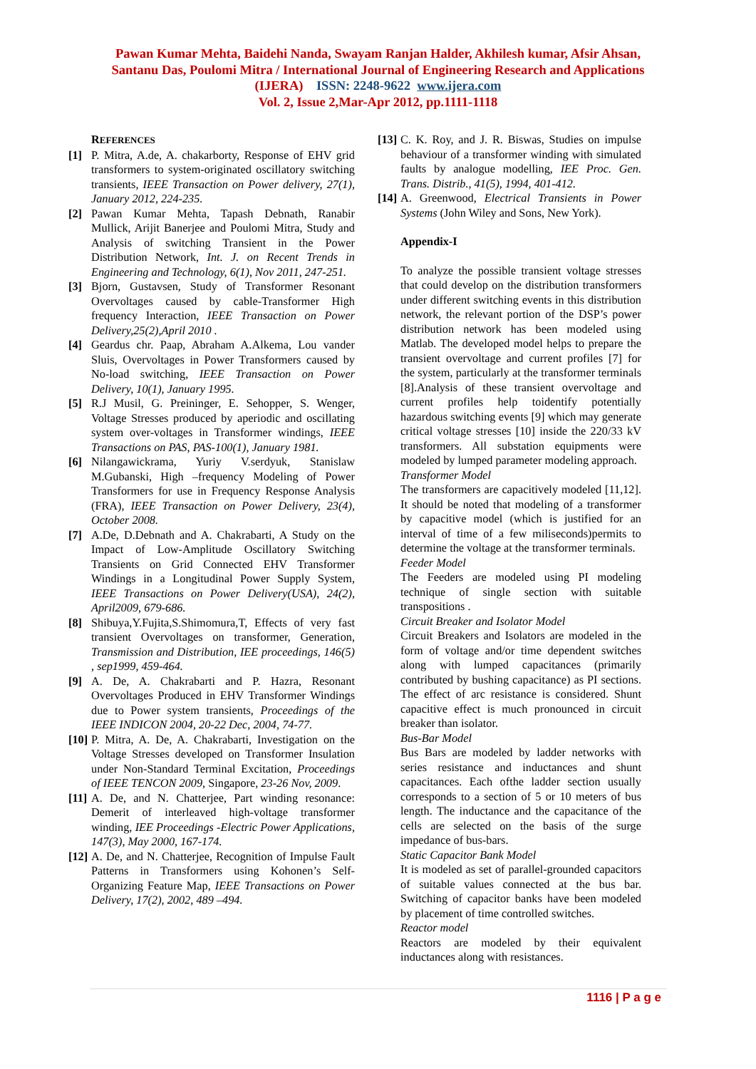Pawan Kumar Mehta, Baidehi Nanda, Swayam Ranjan Halder, Akhilesh kumar, Afsir Ahsan,
Santanu Das, Poulomi Mitra / International Journal of Engineering Research and Applications
(IJERA) ISSN: 2248-9622 www.ijera.com
Vol. 2, Issue 2,Mar-Apr 2012, pp.1111-1118
REFERENCES
[1] P. Mitra, A.de, A. chakarborty, Response of EHV grid transformers to system-originated oscillatory switching transients, IEEE Transaction on Power delivery, 27(1), January 2012, 224-235.
[2] Pawan Kumar Mehta, Tapash Debnath, Ranabir Mullick, Arijit Banerjee and Poulomi Mitra, Study and Analysis of switching Transient in the Power Distribution Network, Int. J. on Recent Trends in Engineering and Technology, 6(1), Nov 2011, 247-251.
[3] Bjorn, Gustavsen, Study of Transformer Resonant Overvoltages caused by cable-Transformer High frequency Interaction, IEEE Transaction on Power Delivery,25(2),April 2010 .
[4] Geardus chr. Paap, Abraham A.Alkema, Lou vander Sluis, Overvoltages in Power Transformers caused by No-load switching, IEEE Transaction on Power Delivery, 10(1), January 1995.
[5] R.J Musil, G. Preininger, E. Sehopper, S. Wenger, Voltage Stresses produced by aperiodic and oscillating system over-voltages in Transformer windings, IEEE Transactions on PAS, PAS-100(1), January 1981.
[6] Nilangawickrama, Yuriy V.serdyuk, Stanislaw M.Gubanski, High –frequency Modeling of Power Transformers for use in Frequency Response Analysis (FRA), IEEE Transaction on Power Delivery, 23(4), October 2008.
[7] A.De, D.Debnath and A. Chakrabarti, A Study on the Impact of Low-Amplitude Oscillatory Switching Transients on Grid Connected EHV Transformer Windings in a Longitudinal Power Supply System, IEEE Transactions on Power Delivery(USA), 24(2), April2009, 679-686.
[8] Shibuya,Y.Fujita,S.Shimomura,T, Effects of very fast transient Overvoltages on transformer, Generation, Transmission and Distribution, IEE proceedings, 146(5) , sep1999, 459-464.
[9] A. De, A. Chakrabarti and P. Hazra, Resonant Overvoltages Produced in EHV Transformer Windings due to Power system transients, Proceedings of the IEEE INDICON 2004, 20-22 Dec, 2004, 74-77.
[10] P. Mitra, A. De, A. Chakrabarti, Investigation on the Voltage Stresses developed on Transformer Insulation under Non-Standard Terminal Excitation, Proceedings of IEEE TENCON 2009, Singapore, 23-26 Nov, 2009.
[11] A. De, and N. Chatterjee, Part winding resonance: Demerit of interleaved high-voltage transformer winding, IEE Proceedings -Electric Power Applications, 147(3), May 2000, 167-174.
[12] A. De, and N. Chatterjee, Recognition of Impulse Fault Patterns in Transformers using Kohonen’s Self- Organizing Feature Map, IEEE Transactions on Power Delivery, 17(2), 2002, 489 –494.
[13] C. K. Roy, and J. R. Biswas, Studies on impulse behaviour of a transformer winding with simulated faults by analogue modelling, IEE Proc. Gen. Trans. Distrib., 41(5), 1994, 401-412.
[14] A. Greenwood, Electrical Transients in Power Systems (John Wiley and Sons, New York).
Appendix-I
To analyze the possible transient voltage stresses that could develop on the distribution transformers under different switching events in this distribution network, the relevant portion of the DSP’s power distribution network has been modeled using Matlab. The developed model helps to prepare the transient overvoltage and current profiles [7] for the system, particularly at the transformer terminals [8].Analysis of these transient overvoltage and current profiles help toidentify potentially hazardous switching events [9] which may generate critical voltage stresses [10] inside the 220/33 kV transformers. All substation equipments were modeled by lumped parameter modeling approach.
Transformer Model
The transformers are capacitively modeled [11,12]. It should be noted that modeling of a transformer by capacitive model (which is justified for an interval of time of a few miliseconds)permits to determine the voltage at the transformer terminals.
Feeder Model
The Feeders are modeled using PI modeling technique of single section with suitable transpositions .
Circuit Breaker and Isolator Model
Circuit Breakers and Isolators are modeled in the form of voltage and/or time dependent switches along with lumped capacitances (primarily contributed by bushing capacitance) as PI sections. The effect of arc resistance is considered. Shunt capacitive effect is much pronounced in circuit breaker than isolator.
Bus-Bar Model
Bus Bars are modeled by ladder networks with series resistance and inductances and shunt capacitances. Each ofthe ladder section usually corresponds to a section of 5 or 10 meters of bus length. The inductance and the capacitance of the cells are selected on the basis of the surge impedance of bus-bars.
Static Capacitor Bank Model
It is modeled as set of parallel-grounded capacitors of suitable values connected at the bus bar. Switching of capacitor banks have been modeled by placement of time controlled switches.
Reactor model
Reactors are modeled by their equivalent inductances along with resistances.
1116 | P a g e